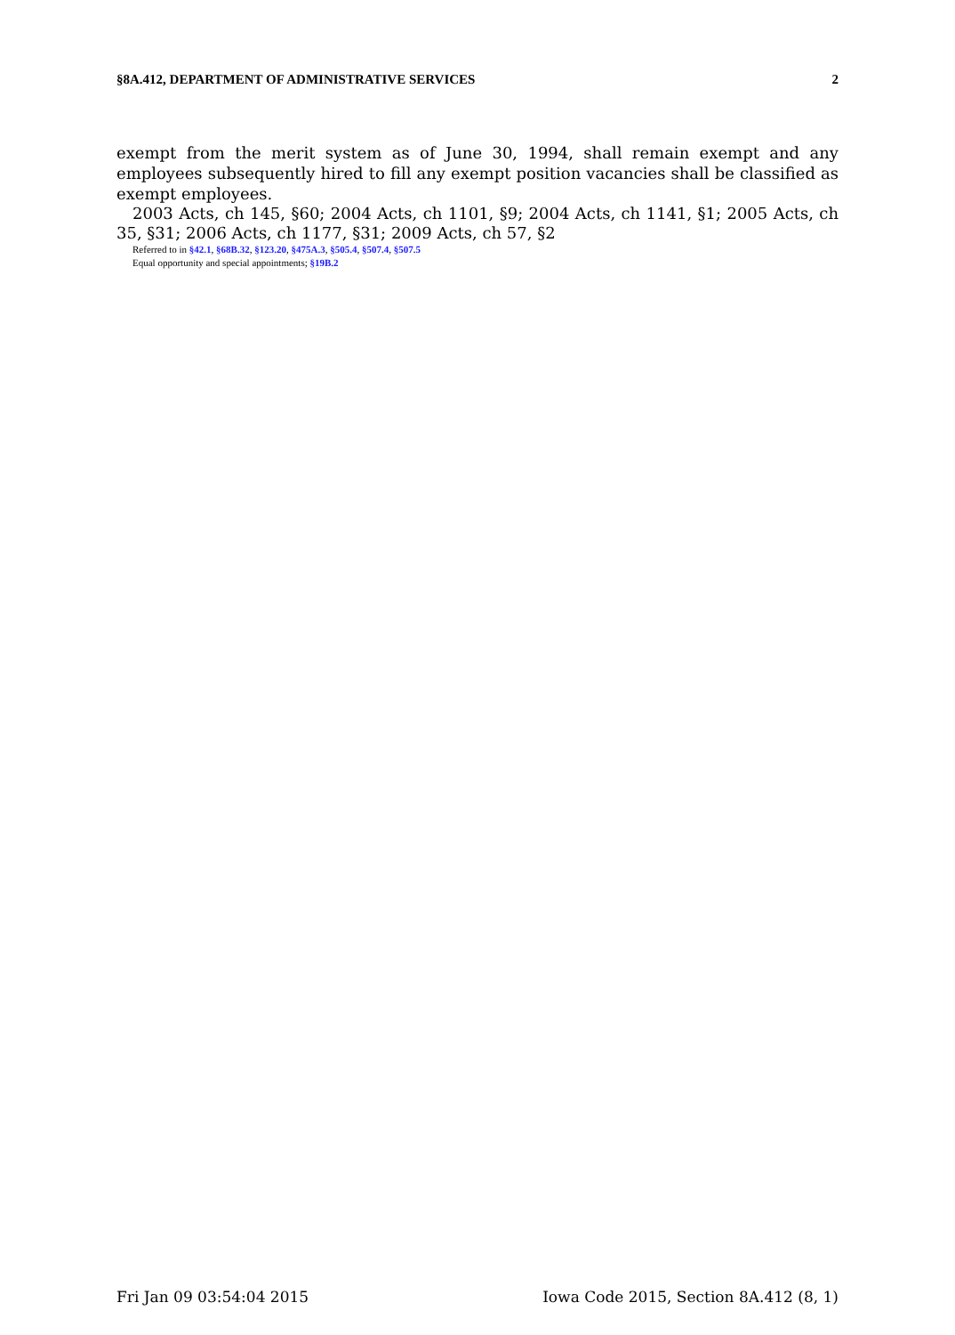§8A.412, DEPARTMENT OF ADMINISTRATIVE SERVICES 2
exempt from the merit system as of June 30, 1994, shall remain exempt and any employees subsequently hired to fill any exempt position vacancies shall be classified as exempt employees.
2003 Acts, ch 145, §60; 2004 Acts, ch 1101, §9; 2004 Acts, ch 1141, §1; 2005 Acts, ch 35, §31; 2006 Acts, ch 1177, §31; 2009 Acts, ch 57, §2
Referred to in §42.1, §68B.32, §123.20, §475A.3, §505.4, §507.4, §507.5
Equal opportunity and special appointments; §19B.2
Fri Jan 09 03:54:04 2015 Iowa Code 2015, Section 8A.412 (8, 1)